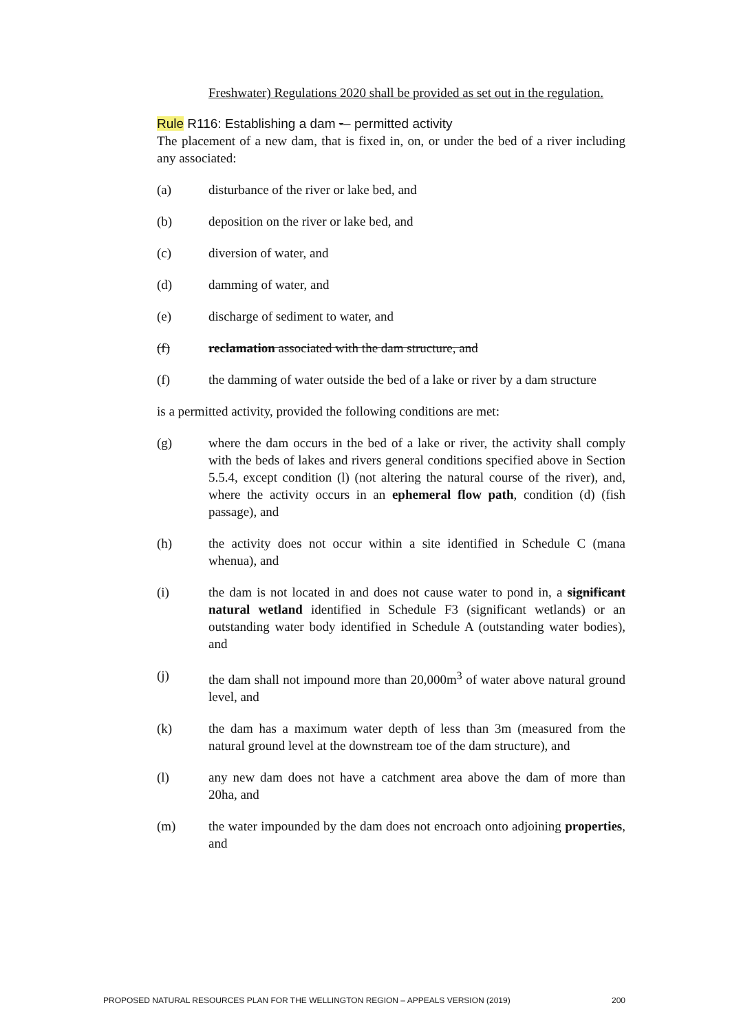Freshwater) Regulations 2020 shall be provided as set out in the regulation.
Rule R116: Establishing a dam -– permitted activity
The placement of a new dam, that is fixed in, on, or under the bed of a river including any associated:
(a) disturbance of the river or lake bed, and
(b) deposition on the river or lake bed, and
(c) diversion of water, and
(d) damming of water, and
(e) discharge of sediment to water, and
(f) reclamation associated with the dam structure, and
(f) the damming of water outside the bed of a lake or river by a dam structure
is a permitted activity, provided the following conditions are met:
(g) where the dam occurs in the bed of a lake or river, the activity shall comply with the beds of lakes and rivers general conditions specified above in Section 5.5.4, except condition (l) (not altering the natural course of the river), and, where the activity occurs in an ephemeral flow path, condition (d) (fish passage), and
(h) the activity does not occur within a site identified in Schedule C (mana whenua), and
(i) the dam is not located in and does not cause water to pond in, a significant natural wetland identified in Schedule F3 (significant wetlands) or an outstanding water body identified in Schedule A (outstanding water bodies), and
(j) the dam shall not impound more than 20,000m<sup>3</sup> of water above natural ground level, and
(k) the dam has a maximum water depth of less than 3m (measured from the natural ground level at the downstream toe of the dam structure), and
(l) any new dam does not have a catchment area above the dam of more than 20ha, and
(m) the water impounded by the dam does not encroach onto adjoining properties, and
PROPOSED NATURAL RESOURCES PLAN FOR THE WELLINGTON REGION – APPEALS VERSION (2019) 200